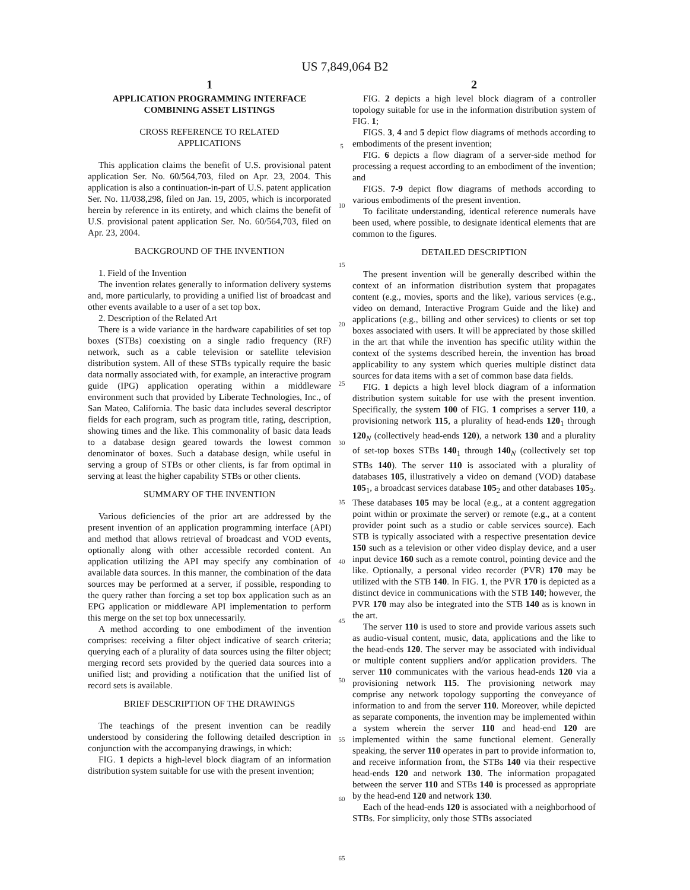US 7,849,064 B2
1
APPLICATION PROGRAMMING INTERFACE
COMBINING ASSET LISTINGS
CROSS REFERENCE TO RELATED
APPLICATIONS
This application claims the benefit of U.S. provisional patent application Ser. No. 60/564,703, filed on Apr. 23, 2004. This application is also a continuation-in-part of U.S. patent application Ser. No. 11/038,298, filed on Jan. 19, 2005, which is incorporated herein by reference in its entirety, and which claims the benefit of U.S. provisional patent application Ser. No. 60/564,703, filed on Apr. 23, 2004.
BACKGROUND OF THE INVENTION
1. Field of the Invention
The invention relates generally to information delivery systems and, more particularly, to providing a unified list of broadcast and other events available to a user of a set top box.
2. Description of the Related Art
There is a wide variance in the hardware capabilities of set top boxes (STBs) coexisting on a single radio frequency (RF) network, such as a cable television or satellite television distribution system. All of these STBs typically require the basic data normally associated with, for example, an interactive program guide (IPG) application operating within a middleware environment such that provided by Liberate Technologies, Inc., of San Mateo, California. The basic data includes several descriptor fields for each program, such as program title, rating, description, showing times and the like. This commonality of basic data leads to a database design geared towards the lowest common denominator of boxes. Such a database design, while useful in serving a group of STBs or other clients, is far from optimal in serving at least the higher capability STBs or other clients.
SUMMARY OF THE INVENTION
Various deficiencies of the prior art are addressed by the present invention of an application programming interface (API) and method that allows retrieval of broadcast and VOD events, optionally along with other accessible recorded content. An application utilizing the API may specify any combination of available data sources. In this manner, the combination of the data sources may be performed at a server, if possible, responding to the query rather than forcing a set top box application such as an EPG application or middleware API implementation to perform this merge on the set top box unnecessarily.
A method according to one embodiment of the invention comprises: receiving a filter object indicative of search criteria; querying each of a plurality of data sources using the filter object; merging record sets provided by the queried data sources into a unified list; and providing a notification that the unified list of record sets is available.
BRIEF DESCRIPTION OF THE DRAWINGS
The teachings of the present invention can be readily understood by considering the following detailed description in conjunction with the accompanying drawings, in which:
FIG. 1 depicts a high-level block diagram of an information distribution system suitable for use with the present invention;
5
10
15
20
25
30
35
40
45
50
55
60
65
2
FIG. 2 depicts a high level block diagram of a controller topology suitable for use in the information distribution system of FIG. 1;
FIGS. 3, 4 and 5 depict flow diagrams of methods according to embodiments of the present invention;
FIG. 6 depicts a flow diagram of a server-side method for processing a request according to an embodiment of the invention; and
FIGS. 7-9 depict flow diagrams of methods according to various embodiments of the present invention.
To facilitate understanding, identical reference numerals have been used, where possible, to designate identical elements that are common to the figures.
DETAILED DESCRIPTION
The present invention will be generally described within the context of an information distribution system that propagates content (e.g., movies, sports and the like), various services (e.g., video on demand, Interactive Program Guide and the like) and applications (e.g., billing and other services) to clients or set top boxes associated with users. It will be appreciated by those skilled in the art that while the invention has specific utility within the context of the systems described herein, the invention has broad applicability to any system which queries multiple distinct data sources for data items with a set of common base data fields.
FIG. 1 depicts a high level block diagram of a information distribution system suitable for use with the present invention. Specifically, the system 100 of FIG. 1 comprises a server 110, a provisioning network 115, a plurality of head-ends 120<sub>1</sub> through 120<sub>N</sub> (collectively head-ends 120), a network 130 and a plurality of set-top boxes STBs 140<sub>1</sub> through 140<sub>N</sub> (collectively set top STBs 140). The server 110 is associated with a plurality of databases 105, illustratively a video on demand (VOD) database 105<sub>1</sub>, a broadcast services database 105<sub>2</sub> and other databases 105<sub>3</sub>. These databases 105 may be local (e.g., at a content aggregation point within or proximate the server) or remote (e.g., at a content provider point such as a studio or cable services source). Each STB is typically associated with a respective presentation device 150 such as a television or other video display device, and a user input device 160 such as a remote control, pointing device and the like. Optionally, a personal video recorder (PVR) 170 may be utilized with the STB 140. In FIG. 1, the PVR 170 is depicted as a distinct device in communications with the STB 140; however, the PVR 170 may also be integrated into the STB 140 as is known in the art.
The server 110 is used to store and provide various assets such as audio-visual content, music, data, applications and the like to the head-ends 120. The server may be associated with individual or multiple content suppliers and/or application providers. The server 110 communicates with the various head-ends 120 via a provisioning network 115. The provisioning network may comprise any network topology supporting the conveyance of information to and from the server 110. Moreover, while depicted as separate components, the invention may be implemented within a system wherein the server 110 and head-end 120 are implemented within the same functional element. Generally speaking, the server 110 operates in part to provide information to, and receive information from, the STBs 140 via their respective head-ends 120 and network 130. The information propagated between the server 110 and STBs 140 is processed as appropriate by the head-end 120 and network 130.
Each of the head-ends 120 is associated with a neighborhood of STBs. For simplicity, only those STBs associated